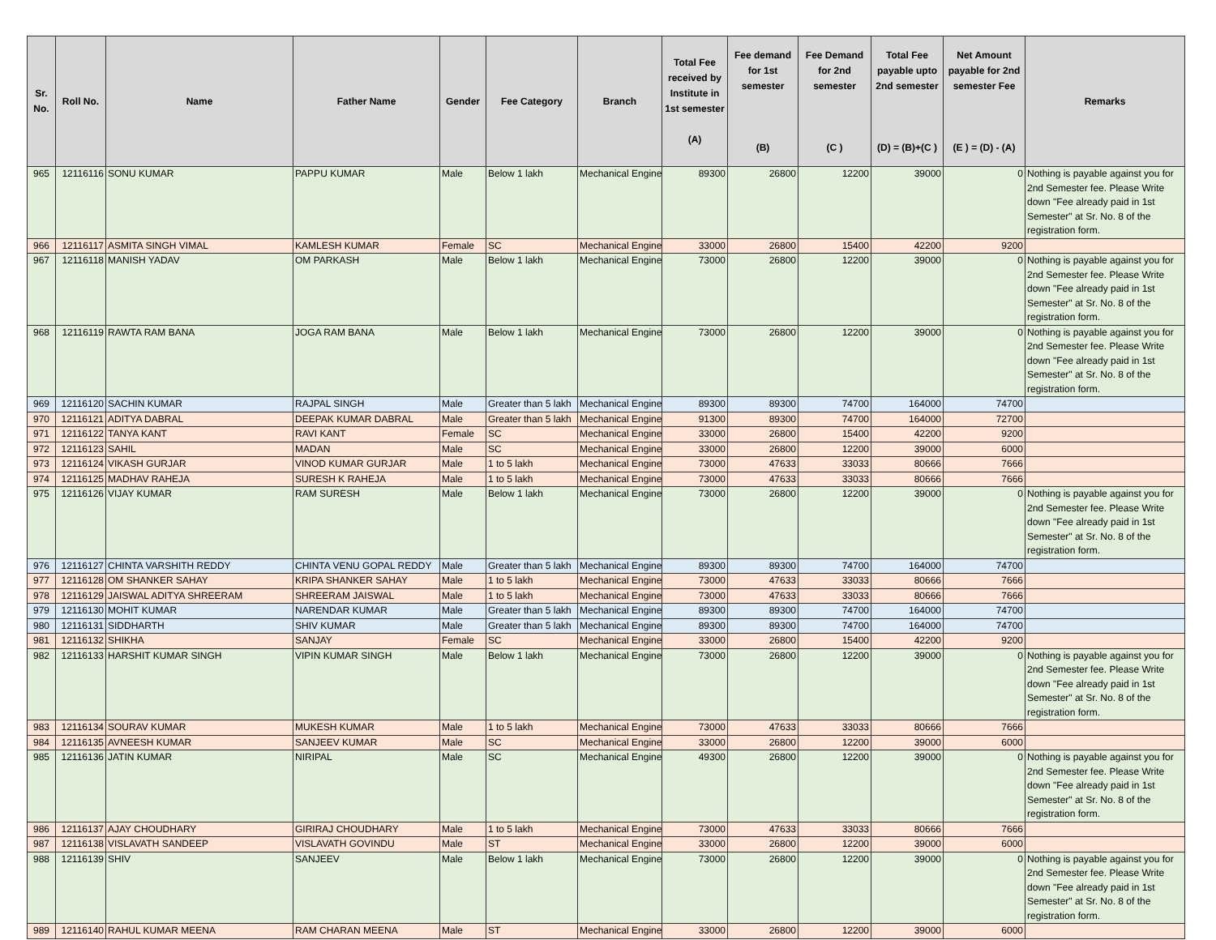| Sr. No. | Roll No. | Name | Father Name | Gender | Fee Category | Branch | Total Fee received by Institute in 1st semester (A) | Fee demand for 1st semester (B) | Fee Demand for 2nd semester (C ) | Total Fee payable upto 2nd semester (D) = (B)+(C ) | Net Amount payable for 2nd semester Fee (E ) = (D) - (A) | Remarks |
| --- | --- | --- | --- | --- | --- | --- | --- | --- | --- | --- | --- | --- |
| 965 | 12116116 | SONU KUMAR | PAPPU KUMAR | Male | Below 1 lakh | Mechanical Engine | 89300 | 26800 | 12200 | 39000 | 0 | Nothing is payable against you for 2nd Semester fee. Please Write down "Fee already paid in 1st Semester" at Sr. No. 8 of the registration form. |
| 966 | 12116117 | ASMITA SINGH VIMAL | KAMLESH KUMAR | Female | SC | Mechanical Engine | 33000 | 26800 | 15400 | 42200 | 9200 | |
| 967 | 12116118 | MANISH YADAV | OM PARKASH | Male | Below 1 lakh | Mechanical Engine | 73000 | 26800 | 12200 | 39000 | 0 | Nothing is payable against you for 2nd Semester fee. Please Write down "Fee already paid in 1st Semester" at Sr. No. 8 of the registration form. |
| 968 | 12116119 | RAWTA RAM BANA | JOGA RAM BANA | Male | Below 1 lakh | Mechanical Engine | 73000 | 26800 | 12200 | 39000 | 0 | Nothing is payable against you for 2nd Semester fee. Please Write down "Fee already paid in 1st Semester" at Sr. No. 8 of the registration form. |
| 969 | 12116120 | SACHIN KUMAR | RAJPAL SINGH | Male | Greater than 5 lakh | Mechanical Engine | 89300 | 89300 | 74700 | 164000 | 74700 | |
| 970 | 12116121 | ADITYA DABRAL | DEEPAK KUMAR DABRAL | Male | Greater than 5 lakh | Mechanical Engine | 91300 | 89300 | 74700 | 164000 | 72700 | |
| 971 | 12116122 | TANYA KANT | RAVI KANT | Female | SC | Mechanical Engine | 33000 | 26800 | 15400 | 42200 | 9200 | |
| 972 | 12116123 | SAHIL | MADAN | Male | SC | Mechanical Engine | 33000 | 26800 | 12200 | 39000 | 6000 | |
| 973 | 12116124 | VIKASH GURJAR | VINOD KUMAR GURJAR | Male | 1 to 5 lakh | Mechanical Engine | 73000 | 47633 | 33033 | 80666 | 7666 | |
| 974 | 12116125 | MADHAV RAHEJA | SURESH K RAHEJA | Male | 1 to 5 lakh | Mechanical Engine | 73000 | 47633 | 33033 | 80666 | 7666 | |
| 975 | 12116126 | VIJAY KUMAR | RAM SURESH | Male | Below 1 lakh | Mechanical Engine | 73000 | 26800 | 12200 | 39000 | 0 | Nothing is payable against you for 2nd Semester fee. Please Write down "Fee already paid in 1st Semester" at Sr. No. 8 of the registration form. |
| 976 | 12116127 | CHINTA VARSHITH REDDY | CHINTA VENU GOPAL REDDY | Male | Greater than 5 lakh | Mechanical Engine | 89300 | 89300 | 74700 | 164000 | 74700 | |
| 977 | 12116128 | OM SHANKER SAHAY | KRIPA SHANKER SAHAY | Male | 1 to 5 lakh | Mechanical Engine | 73000 | 47633 | 33033 | 80666 | 7666 | |
| 978 | 12116129 | JAISWAL ADITYA SHREERAM | SHREERAM JAISWAL | Male | 1 to 5 lakh | Mechanical Engine | 73000 | 47633 | 33033 | 80666 | 7666 | |
| 979 | 12116130 | MOHIT KUMAR | NARENDAR KUMAR | Male | Greater than 5 lakh | Mechanical Engine | 89300 | 89300 | 74700 | 164000 | 74700 | |
| 980 | 12116131 | SIDDHARTH | SHIV KUMAR | Male | Greater than 5 lakh | Mechanical Engine | 89300 | 89300 | 74700 | 164000 | 74700 | |
| 981 | 12116132 | SHIKHA | SANJAY | Female | SC | Mechanical Engine | 33000 | 26800 | 15400 | 42200 | 9200 | |
| 982 | 12116133 | HARSHIT KUMAR SINGH | VIPIN KUMAR SINGH | Male | Below 1 lakh | Mechanical Engine | 73000 | 26800 | 12200 | 39000 | 0 | Nothing is payable against you for 2nd Semester fee. Please Write down "Fee already paid in 1st Semester" at Sr. No. 8 of the registration form. |
| 983 | 12116134 | SOURAV KUMAR | MUKESH KUMAR | Male | 1 to 5 lakh | Mechanical Engine | 73000 | 47633 | 33033 | 80666 | 7666 | |
| 984 | 12116135 | AVNEESH KUMAR | SANJEEV KUMAR | Male | SC | Mechanical Engine | 33000 | 26800 | 12200 | 39000 | 6000 | |
| 985 | 12116136 | JATIN KUMAR | NIRIPAL | Male | SC | Mechanical Engine | 49300 | 26800 | 12200 | 39000 | 0 | Nothing is payable against you for 2nd Semester fee. Please Write down "Fee already paid in 1st Semester" at Sr. No. 8 of the registration form. |
| 986 | 12116137 | AJAY CHOUDHARY | GIRIRAJ CHOUDHARY | Male | 1 to 5 lakh | Mechanical Engine | 73000 | 47633 | 33033 | 80666 | 7666 | |
| 987 | 12116138 | VISLAVATH SANDEEP | VISLAVATH GOVINDU | Male | ST | Mechanical Engine | 33000 | 26800 | 12200 | 39000 | 6000 | |
| 988 | 12116139 | SHIV | SANJEEV | Male | Below 1 lakh | Mechanical Engine | 73000 | 26800 | 12200 | 39000 | 0 | Nothing is payable against you for 2nd Semester fee. Please Write down "Fee already paid in 1st Semester" at Sr. No. 8 of the registration form. |
| 989 | 12116140 | RAHUL KUMAR MEENA | RAM CHARAN MEENA | Male | ST | Mechanical Engine | 33000 | 26800 | 12200 | 39000 | 6000 | |